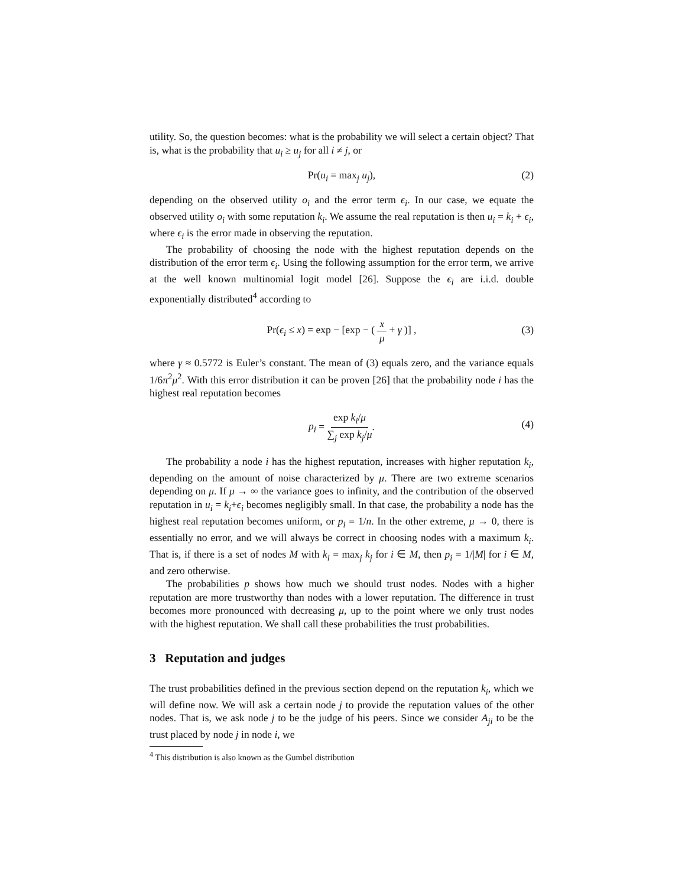utility. So, the question becomes: what is the probability we will select a certain object? That is, what is the probability that u<sub>i</sub> ≥ u<sub>j</sub> for all i ≠ j, or
Pr(u<sub>i</sub> = max<sub>j</sub> u<sub>j</sub>), (2)
depending on the observed utility o<sub>i</sub> and the error term ϵ<sub>i</sub>. In our case, we equate the observed utility o<sub>i</sub> with some reputation k<sub>i</sub>. We assume the real reputation is then u<sub>i</sub> = k<sub>i</sub> + ϵ<sub>i</sub>, where ϵ<sub>i</sub> is the error made in observing the reputation.
The probability of choosing the node with the highest reputation depends on the distribution of the error term ϵ<sub>i</sub>. Using the following assumption for the error term, we arrive at the well known multinomial logit model [26]. Suppose the ϵ<sub>i</sub> are i.i.d. double exponentially distributed<sup>4</sup> according to
Pr(ϵ<sub>i</sub> ≤ x) = exp − [exp − ( x μ + γ )] , (3)
where γ ≈ 0.5772 is Euler’s constant. The mean of (3) equals zero, and the variance equals 1/6π<sup>2</sup>μ<sup>2</sup>. With this error distribution it can be proven [26] that the probability node i has the highest real reputation becomes
p<sub>i</sub> = exp k<sub>i</sub>/μ ∑<sub>j</sub> exp k<sub>j</sub>/μ.
(4)
The probability a node i has the highest reputation, increases with higher reputation k<sub>i</sub>, depending on the amount of noise characterized by μ. There are two extreme scenarios depending on μ. If μ → ∞ the variance goes to infinity, and the contribution of the observed reputation in u<sub>i</sub> = k<sub>i</sub>+ϵ<sub>i</sub> becomes negligibly small. In that case, the probability a node has the highest real reputation becomes uniform, or p<sub>i</sub> = 1/n. In the other extreme, μ → 0, there is essentially no error, and we will always be correct in choosing nodes with a maximum k<sub>i</sub>. That is, if there is a set of nodes M with k<sub>i</sub> = max<sub>j</sub> k<sub>j</sub> for i ∈ M, then p<sub>i</sub> = 1/|M| for i ∈ M, and zero otherwise.
The probabilities p shows how much we should trust nodes. Nodes with a higher reputation are more trustworthy than nodes with a lower reputation. The difference in trust becomes more pronounced with decreasing μ, up to the point where we only trust nodes with the highest reputation. We shall call these probabilities the trust probabilities.
3 Reputation and judges
The trust probabilities defined in the previous section depend on the reputation k<sub>i</sub>, which we will define now. We will ask a certain node j to provide the reputation values of the other nodes. That is, we ask node j to be the judge of his peers. Since we consider A<sub>ji</sub> to be the trust placed by node j in node i, we
<sup>4</sup> This distribution is also known as the Gumbel distribution